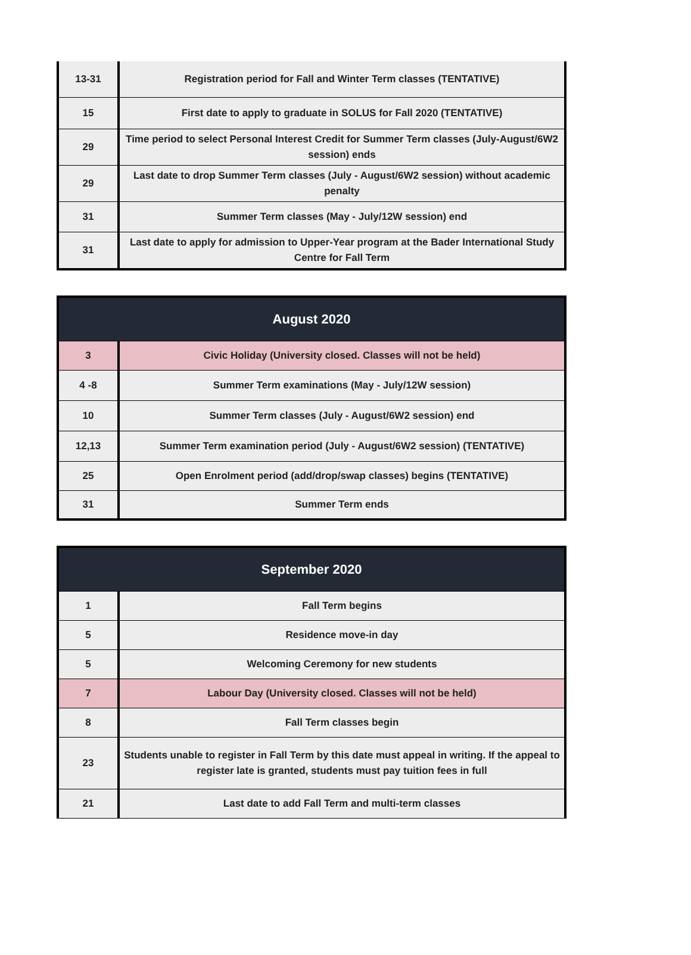| 13-31 | Registration period for Fall and Winter Term classes (TENTATIVE) |
| 15 | First date to apply to graduate in SOLUS for Fall 2020 (TENTATIVE) |
| 29 | Time period to select Personal Interest Credit for Summer Term classes (July-August/6W2 session) ends |
| 29 | Last date to drop Summer Term classes (July - August/6W2 session) without academic penalty |
| 31 | Summer Term classes (May - July/12W session) end |
| 31 | Last date to apply for admission to Upper-Year program at the Bader International Study Centre for Fall Term |
| August 2020 | |
| --- | --- |
| 3 | Civic Holiday (University closed. Classes will not be held) |
| 4 -8 | Summer Term examinations (May - July/12W session) |
| 10 | Summer Term classes (July - August/6W2 session) end |
| 12,13 | Summer Term examination period (July - August/6W2 session) (TENTATIVE) |
| 25 | Open Enrolment period (add/drop/swap classes) begins (TENTATIVE) |
| 31 | Summer Term ends |
| September 2020 | |
| --- | --- |
| 1 | Fall Term begins |
| 5 | Residence move-in day |
| 5 | Welcoming Ceremony for new students |
| 7 | Labour Day (University closed. Classes will not be held) |
| 8 | Fall Term classes begin |
| 23 | Students unable to register in Fall Term by this date must appeal in writing. If the appeal to register late is granted, students must pay tuition fees in full |
| 21 | Last date to add Fall Term and multi-term classes |